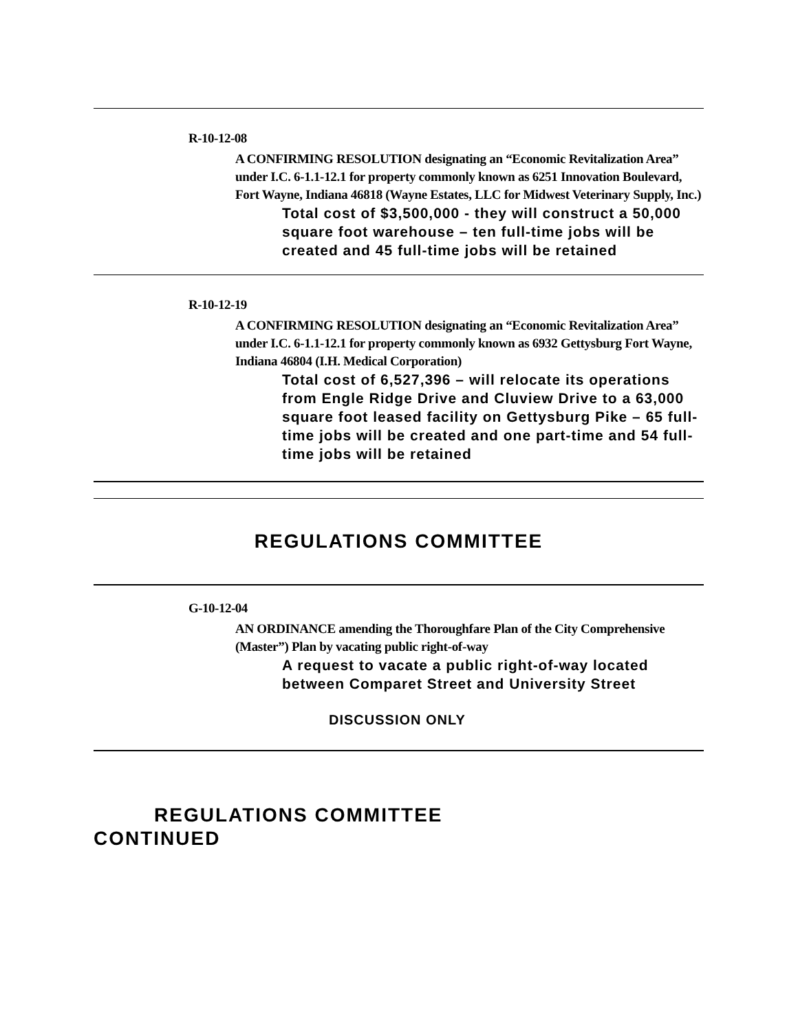R-10-12-08
A CONFIRMING RESOLUTION designating an “Economic Revitalization Area” under I.C. 6-1.1-12.1 for property commonly known as 6251 Innovation Boulevard, Fort Wayne, Indiana 46818 (Wayne Estates, LLC for Midwest Veterinary Supply, Inc.)
Total cost of $3,500,000 - they will construct a 50,000 square foot warehouse – ten full-time jobs will be created and 45 full-time jobs will be retained
R-10-12-19
A CONFIRMING RESOLUTION designating an “Economic Revitalization Area” under I.C. 6-1.1-12.1 for property commonly known as 6932 Gettysburg Fort Wayne, Indiana 46804 (I.H. Medical Corporation)
Total cost of 6,527,396 – will relocate its operations from Engle Ridge Drive and Cluview Drive to a 63,000 square foot leased facility on Gettysburg Pike – 65 full-time jobs will be created and one part-time and 54 full-time jobs will be retained
REGULATIONS COMMITTEE
G-10-12-04
AN ORDINANCE amending the Thoroughfare Plan of the City Comprehensive (Master”) Plan by vacating public right-of-way
A request to vacate a public right-of-way located between Comparet Street and University Street
DISCUSSION ONLY
REGULATIONS COMMITTEE
CONTINUED